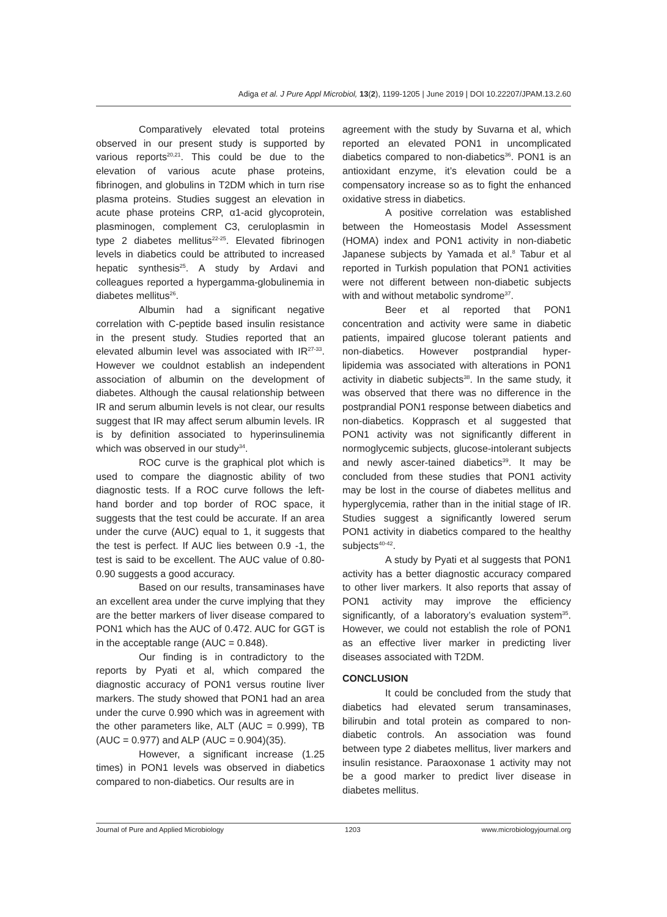Adiga et al. J Pure Appl Microbiol, 13(2), 1199-1205 | June 2019 | DOI 10.22207/JPAM.13.2.60
Comparatively elevated total proteins observed in our present study is supported by various reports<sup>20,21</sup>. This could be due to the elevation of various acute phase proteins, fibrinogen, and globulins in T2DM which in turn rise plasma proteins. Studies suggest an elevation in acute phase proteins CRP, α1-acid glycoprotein, plasminogen, complement C3, ceruloplasmin in type 2 diabetes mellitus<sup>22-25</sup>. Elevated fibrinogen levels in diabetics could be attributed to increased hepatic synthesis<sup>25</sup>. A study by Ardavi and colleagues reported a hypergamma-globulinemia in diabetes mellitus<sup>26</sup>.
Albumin had a significant negative correlation with C-peptide based insulin resistance in the present study. Studies reported that an elevated albumin level was associated with IR<sup>27-33</sup>. However we couldnot establish an independent association of albumin on the development of diabetes. Although the causal relationship between IR and serum albumin levels is not clear, our results suggest that IR may affect serum albumin levels. IR is by definition associated to hyperinsulinemia which was observed in our study<sup>34</sup>.
ROC curve is the graphical plot which is used to compare the diagnostic ability of two diagnostic tests. If a ROC curve follows the left-hand border and top border of ROC space, it suggests that the test could be accurate. If an area under the curve (AUC) equal to 1, it suggests that the test is perfect. If AUC lies between 0.9 -1, the test is said to be excellent. The AUC value of 0.80-0.90 suggests a good accuracy.
Based on our results, transaminases have an excellent area under the curve implying that they are the better markers of liver disease compared to PON1 which has the AUC of 0.472. AUC for GGT is in the acceptable range (AUC = 0.848).
Our finding is in contradictory to the reports by Pyati et al, which compared the diagnostic accuracy of PON1 versus routine liver markers. The study showed that PON1 had an area under the curve 0.990 which was in agreement with the other parameters like, ALT (AUC = 0.999), TB (AUC = 0.977) and ALP (AUC = 0.904)(35).
However, a significant increase (1.25 times) in PON1 levels was observed in diabetics compared to non-diabetics. Our results are in
agreement with the study by Suvarna et al, which reported an elevated PON1 in uncomplicated diabetics compared to non-diabetics<sup>36</sup>. PON1 is an antioxidant enzyme, it’s elevation could be a compensatory increase so as to fight the enhanced oxidative stress in diabetics.
A positive correlation was established between the Homeostasis Model Assessment (HOMA) index and PON1 activity in non-diabetic Japanese subjects by Yamada et al.<sup>8</sup> Tabur et al reported in Turkish population that PON1 activities were not different between non-diabetic subjects with and without metabolic syndrome<sup>37</sup>.
Beer et al reported that PON1 concentration and activity were same in diabetic patients, impaired glucose tolerant patients and non-diabetics. However postprandial hyper-lipidemia was associated with alterations in PON1 activity in diabetic subjects<sup>38</sup>. In the same study, it was observed that there was no difference in the postprandial PON1 response between diabetics and non-diabetics. Kopprasch et al suggested that PON1 activity was not significantly different in normoglycemic subjects, glucose-intolerant subjects and newly ascer-tained diabetics<sup>39</sup>. It may be concluded from these studies that PON1 activity may be lost in the course of diabetes mellitus and hyperglycemia, rather than in the initial stage of IR. Studies suggest a significantly lowered serum PON1 activity in diabetics compared to the healthy subjects<sup>40-42</sup>.
A study by Pyati et al suggests that PON1 activity has a better diagnostic accuracy compared to other liver markers. It also reports that assay of PON1 activity may improve the efficiency significantly, of a laboratory’s evaluation system<sup>35</sup>. However, we could not establish the role of PON1 as an effective liver marker in predicting liver diseases associated with T2DM.
CONCLUSION
It could be concluded from the study that diabetics had elevated serum transaminases, bilirubin and total protein as compared to non-diabetic controls. An association was found between type 2 diabetes mellitus, liver markers and insulin resistance. Paraoxonase 1 activity may not be a good marker to predict liver disease in diabetes mellitus.
Journal of Pure and Applied Microbiology 1203 www.microbiologyjournal.org